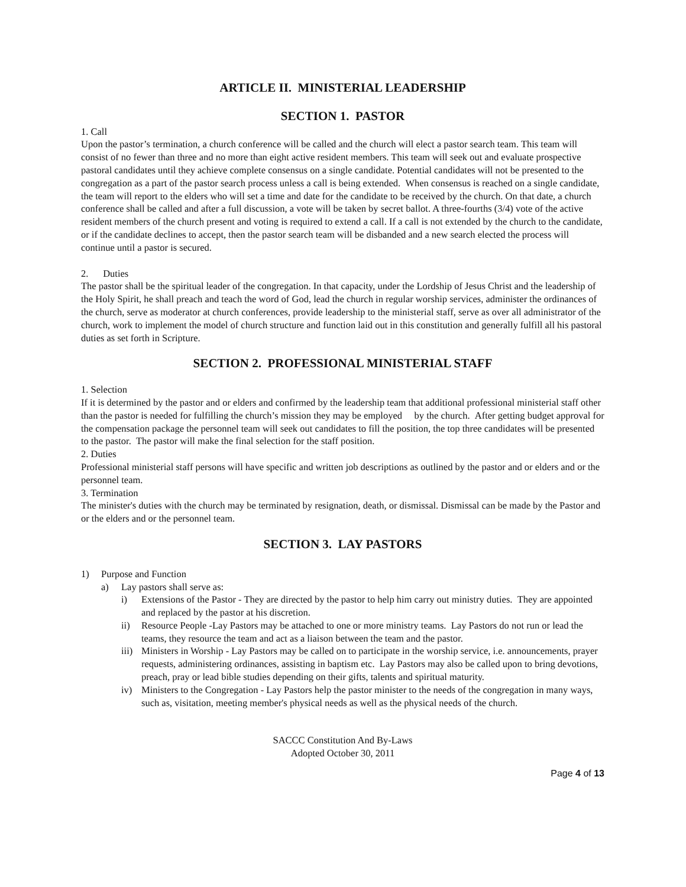ARTICLE II. MINISTERIAL LEADERSHIP
SECTION 1. PASTOR
1. Call
Upon the pastor’s termination, a church conference will be called and the church will elect a pastor search team. This team will consist of no fewer than three and no more than eight active resident members. This team will seek out and evaluate prospective pastoral candidates until they achieve complete consensus on a single candidate. Potential candidates will not be presented to the congregation as a part of the pastor search process unless a call is being extended. When consensus is reached on a single candidate, the team will report to the elders who will set a time and date for the candidate to be received by the church. On that date, a church conference shall be called and after a full discussion, a vote will be taken by secret ballot. A three-fourths (3/4) vote of the active resident members of the church present and voting is required to extend a call. If a call is not extended by the church to the candidate, or if the candidate declines to accept, then the pastor search team will be disbanded and a new search elected the process will continue until a pastor is secured.
2. Duties
The pastor shall be the spiritual leader of the congregation. In that capacity, under the Lordship of Jesus Christ and the leadership of the Holy Spirit, he shall preach and teach the word of God, lead the church in regular worship services, administer the ordinances of the church, serve as moderator at church conferences, provide leadership to the ministerial staff, serve as over all administrator of the church, work to implement the model of church structure and function laid out in this constitution and generally fulfill all his pastoral duties as set forth in Scripture.
SECTION 2. PROFESSIONAL MINISTERIAL STAFF
1. Selection
If it is determined by the pastor and or elders and confirmed by the leadership team that additional professional ministerial staff other than the pastor is needed for fulfilling the church’s mission they may be employed by the church. After getting budget approval for the compensation package the personnel team will seek out candidates to fill the position, the top three candidates will be presented to the pastor. The pastor will make the final selection for the staff position.
2. Duties
Professional ministerial staff persons will have specific and written job descriptions as outlined by the pastor and or elders and or the personnel team.
3. Termination
The minister's duties with the church may be terminated by resignation, death, or dismissal. Dismissal can be made by the Pastor and or the elders and or the personnel team.
SECTION 3. LAY PASTORS
1) Purpose and Function
a) Lay pastors shall serve as:
i) Extensions of the Pastor - They are directed by the pastor to help him carry out ministry duties. They are appointed and replaced by the pastor at his discretion.
ii) Resource People -Lay Pastors may be attached to one or more ministry teams. Lay Pastors do not run or lead the teams, they resource the team and act as a liaison between the team and the pastor.
iii) Ministers in Worship - Lay Pastors may be called on to participate in the worship service, i.e. announcements, prayer requests, administering ordinances, assisting in baptism etc. Lay Pastors may also be called upon to bring devotions, preach, pray or lead bible studies depending on their gifts, talents and spiritual maturity.
iv) Ministers to the Congregation - Lay Pastors help the pastor minister to the needs of the congregation in many ways, such as, visitation, meeting member's physical needs as well as the physical needs of the church.
SACCC Constitution And By-Laws
Adopted October 30, 2011
Page 4 of 13